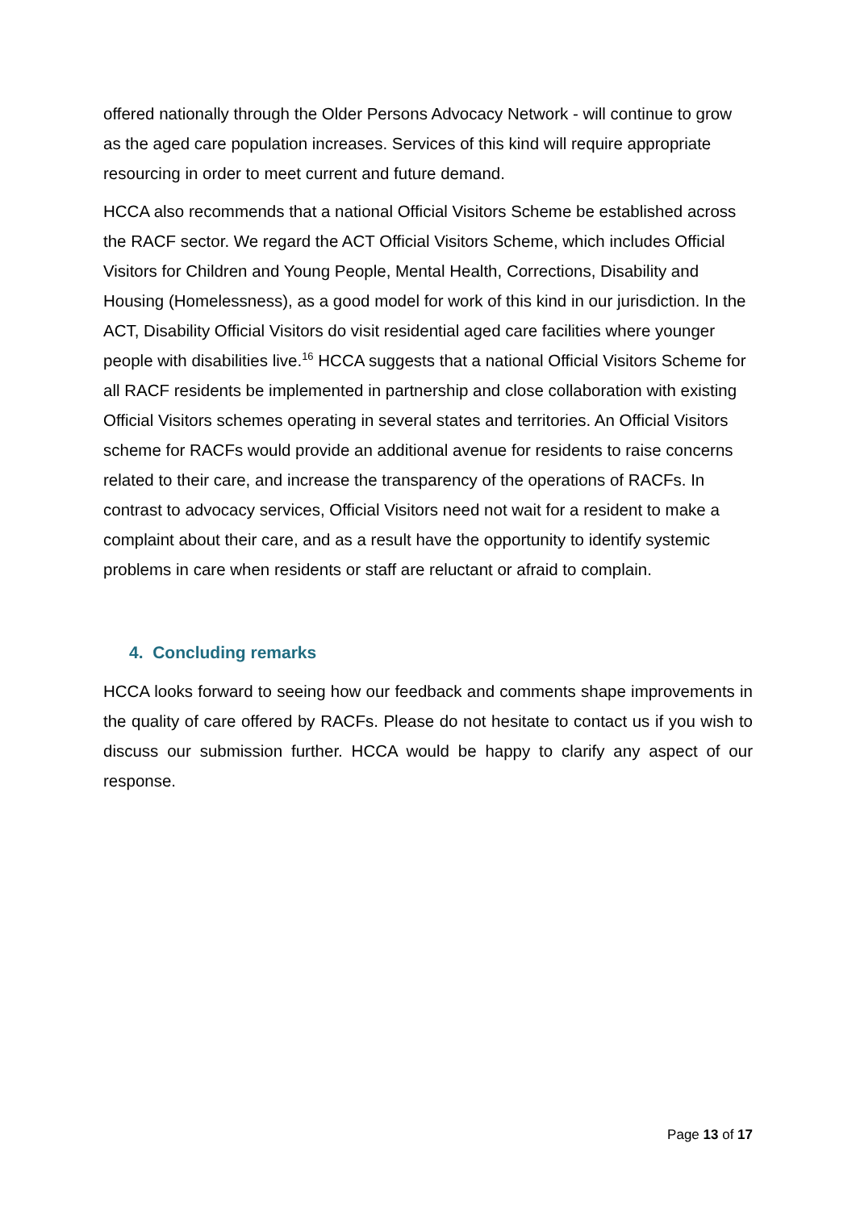offered nationally through the Older Persons Advocacy Network - will continue to grow as the aged care population increases. Services of this kind will require appropriate resourcing in order to meet current and future demand.
HCCA also recommends that a national Official Visitors Scheme be established across the RACF sector. We regard the ACT Official Visitors Scheme, which includes Official Visitors for Children and Young People, Mental Health, Corrections, Disability and Housing (Homelessness), as a good model for work of this kind in our jurisdiction. In the ACT, Disability Official Visitors do visit residential aged care facilities where younger people with disabilities live.<sup>16</sup> HCCA suggests that a national Official Visitors Scheme for all RACF residents be implemented in partnership and close collaboration with existing Official Visitors schemes operating in several states and territories. An Official Visitors scheme for RACFs would provide an additional avenue for residents to raise concerns related to their care, and increase the transparency of the operations of RACFs. In contrast to advocacy services, Official Visitors need not wait for a resident to make a complaint about their care, and as a result have the opportunity to identify systemic problems in care when residents or staff are reluctant or afraid to complain.
4. Concluding remarks
HCCA looks forward to seeing how our feedback and comments shape improvements in the quality of care offered by RACFs. Please do not hesitate to contact us if you wish to discuss our submission further. HCCA would be happy to clarify any aspect of our response.
Page 13 of 17